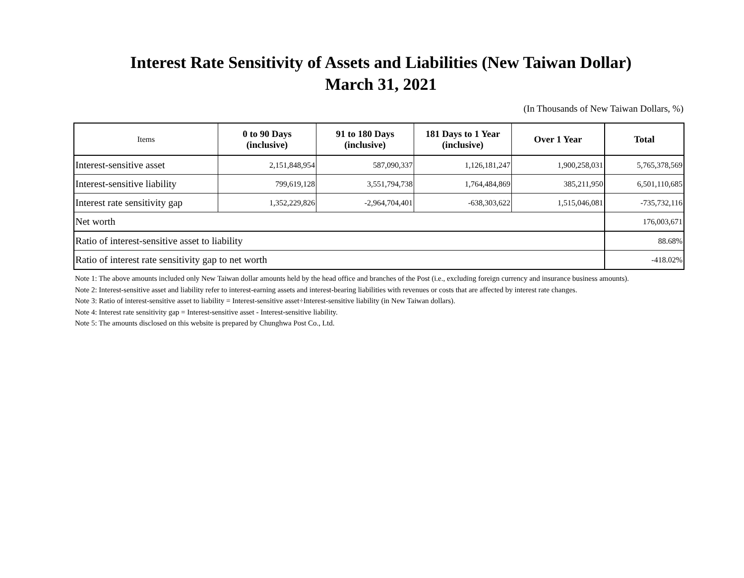Interest Rate Sensitivity of Assets and Liabilities (New Taiwan Dollar)
March 31, 2021
(In Thousands of New Taiwan Dollars, %)
| Items | 0 to 90 Days (inclusive) | 91 to 180 Days (inclusive) | 181 Days to 1 Year (inclusive) | Over 1 Year | Total |
| --- | --- | --- | --- | --- | --- |
| Interest-sensitive asset | 2,151,848,954 | 587,090,337 | 1,126,181,247 | 1,900,258,031 | 5,765,378,569 |
| Interest-sensitive liability | 799,619,128 | 3,551,794,738 | 1,764,484,869 | 385,211,950 | 6,501,110,685 |
| Interest rate sensitivity gap | 1,352,229,826 | -2,964,704,401 | -638,303,622 | 1,515,046,081 | -735,732,116 |
| Net worth | | | | | 176,003,671 |
| Ratio of interest-sensitive asset to liability | | | | | 88.68% |
| Ratio of interest rate sensitivity gap to net worth | | | | | -418.02% |
Note 1: The above amounts included only New Taiwan dollar amounts held by the head office and branches of the Post (i.e., excluding foreign currency and insurance business amounts).
Note 2: Interest-sensitive asset and liability refer to interest-earning assets and interest-bearing liabilities with revenues or costs that are affected by interest rate changes.
Note 3: Ratio of interest-sensitive asset to liability = Interest-sensitive asset÷Interest-sensitive liability (in New Taiwan dollars).
Note 4: Interest rate sensitivity gap = Interest-sensitive asset - Interest-sensitive liability.
Note 5: The amounts disclosed on this website is prepared by Chunghwa Post Co., Ltd.